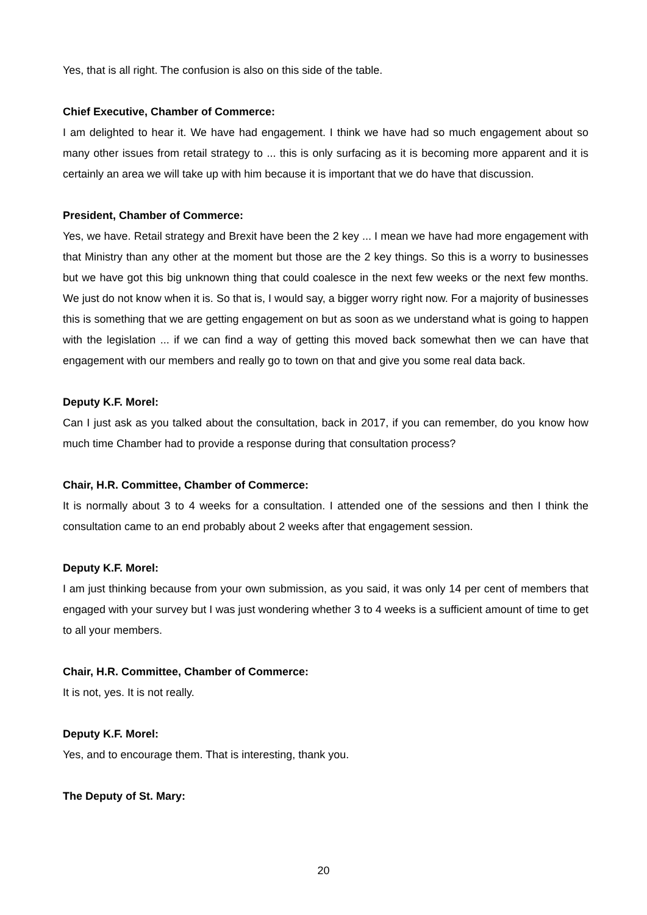Yes, that is all right. The confusion is also on this side of the table.
Chief Executive, Chamber of Commerce:
I am delighted to hear it. We have had engagement. I think we have had so much engagement about so many other issues from retail strategy to ... this is only surfacing as it is becoming more apparent and it is certainly an area we will take up with him because it is important that we do have that discussion.
President, Chamber of Commerce:
Yes, we have. Retail strategy and Brexit have been the 2 key ... I mean we have had more engagement with that Ministry than any other at the moment but those are the 2 key things. So this is a worry to businesses but we have got this big unknown thing that could coalesce in the next few weeks or the next few months. We just do not know when it is. So that is, I would say, a bigger worry right now. For a majority of businesses this is something that we are getting engagement on but as soon as we understand what is going to happen with the legislation ... if we can find a way of getting this moved back somewhat then we can have that engagement with our members and really go to town on that and give you some real data back.
Deputy K.F. Morel:
Can I just ask as you talked about the consultation, back in 2017, if you can remember, do you know how much time Chamber had to provide a response during that consultation process?
Chair, H.R. Committee, Chamber of Commerce:
It is normally about 3 to 4 weeks for a consultation. I attended one of the sessions and then I think the consultation came to an end probably about 2 weeks after that engagement session.
Deputy K.F. Morel:
I am just thinking because from your own submission, as you said, it was only 14 per cent of members that engaged with your survey but I was just wondering whether 3 to 4 weeks is a sufficient amount of time to get to all your members.
Chair, H.R. Committee, Chamber of Commerce:
It is not, yes. It is not really.
Deputy K.F. Morel:
Yes, and to encourage them. That is interesting, thank you.
The Deputy of St. Mary:
20